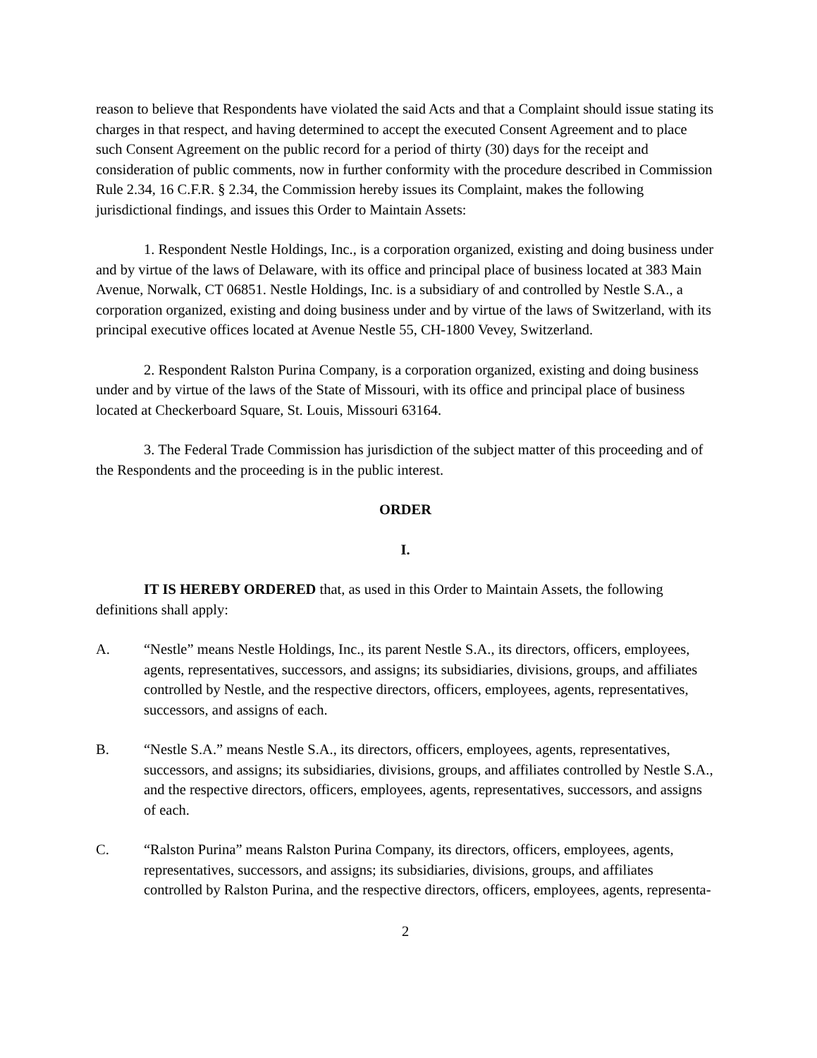reason to believe that Respondents have violated the said Acts and that a Complaint should issue stating its charges in that respect, and having determined to accept the executed Consent Agreement and to place such Consent Agreement on the public record for a period of thirty (30) days for the receipt and consideration of public comments, now in further conformity with the procedure described in Commission Rule 2.34, 16 C.F.R. § 2.34, the Commission hereby issues its Complaint, makes the following jurisdictional findings, and issues this Order to Maintain Assets:
1. Respondent Nestle Holdings, Inc., is a corporation organized, existing and doing business under and by virtue of the laws of Delaware, with its office and principal place of business located at 383 Main Avenue, Norwalk, CT 06851. Nestle Holdings, Inc. is a subsidiary of and controlled by Nestle S.A., a corporation organized, existing and doing business under and by virtue of the laws of Switzerland, with its principal executive offices located at Avenue Nestle 55, CH-1800 Vevey, Switzerland.
2. Respondent Ralston Purina Company, is a corporation organized, existing and doing business under and by virtue of the laws of the State of Missouri, with its office and principal place of business located at Checkerboard Square, St. Louis, Missouri 63164.
3. The Federal Trade Commission has jurisdiction of the subject matter of this proceeding and of the Respondents and the proceeding is in the public interest.
ORDER
I.
IT IS HEREBY ORDERED that, as used in this Order to Maintain Assets, the following definitions shall apply:
A. “Nestle” means Nestle Holdings, Inc., its parent Nestle S.A., its directors, officers, employees, agents, representatives, successors, and assigns; its subsidiaries, divisions, groups, and affiliates controlled by Nestle, and the respective directors, officers, employees, agents, representatives, successors, and assigns of each.
B. “Nestle S.A.” means Nestle S.A., its directors, officers, employees, agents, representatives, successors, and assigns; its subsidiaries, divisions, groups, and affiliates controlled by Nestle S.A., and the respective directors, officers, employees, agents, representatives, successors, and assigns of each.
C. “Ralston Purina” means Ralston Purina Company, its directors, officers, employees, agents, representatives, successors, and assigns; its subsidiaries, divisions, groups, and affiliates controlled by Ralston Purina, and the respective directors, officers, employees, agents, representa-
2